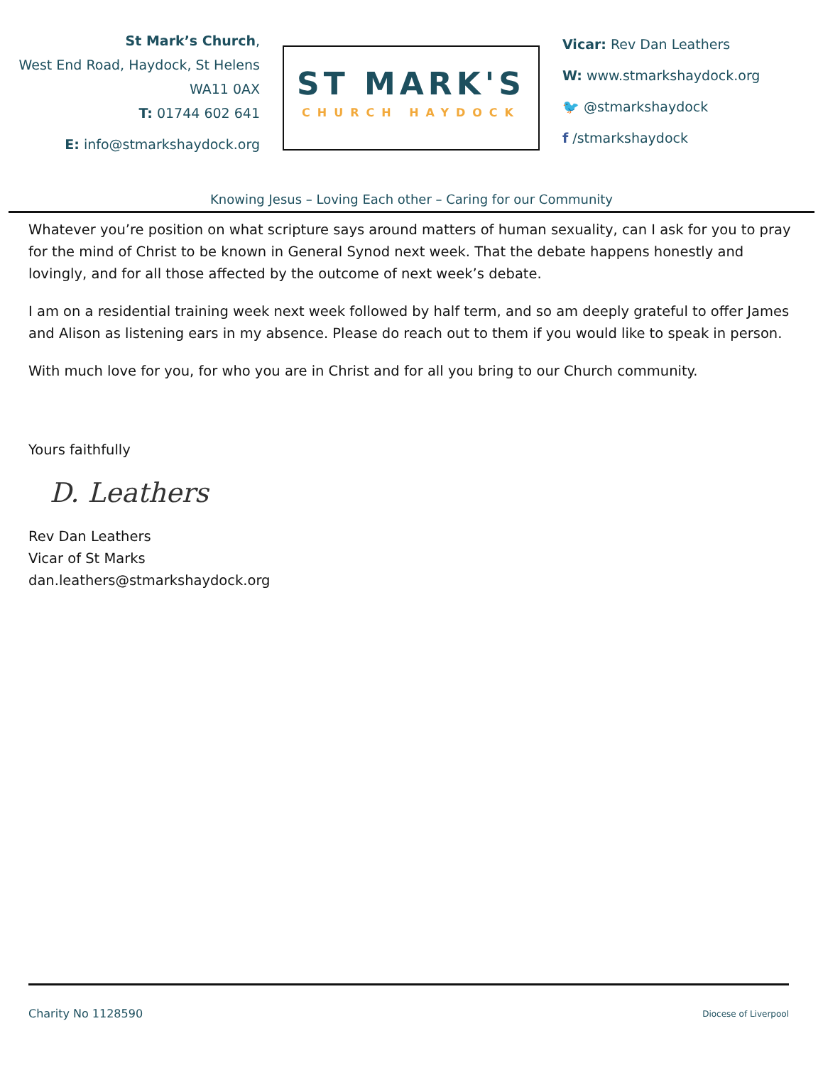St Mark’s Church,
West End Road, Haydock, St Helens
WA11 0AX
T: 01744 602 641
E: info@stmarkshaydock.org
ST MARK'S
CHURCH HAYDOCK
Vicar: Rev Dan Leathers
W: www.stmarkshaydock.org
🐦 @stmarkshaydock
f /stmarkshaydock
Knowing Jesus – Loving Each other – Caring for our Community
Whatever you’re position on what scripture says around matters of human sexuality, can I ask for you to pray for the mind of Christ to be known in General Synod next week. That the debate happens honestly and lovingly, and for all those affected by the outcome of next week’s debate.
I am on a residential training week next week followed by half term, and so am deeply grateful to offer James and Alison as listening ears in my absence. Please do reach out to them if you would like to speak in person.
With much love for you, for who you are in Christ and for all you bring to our Church community.
Yours faithfully
D. Leathers
Rev Dan Leathers
Vicar of St Marks
dan.leathers@stmarkshaydock.org
Charity No 1128590 Diocese of Liverpool